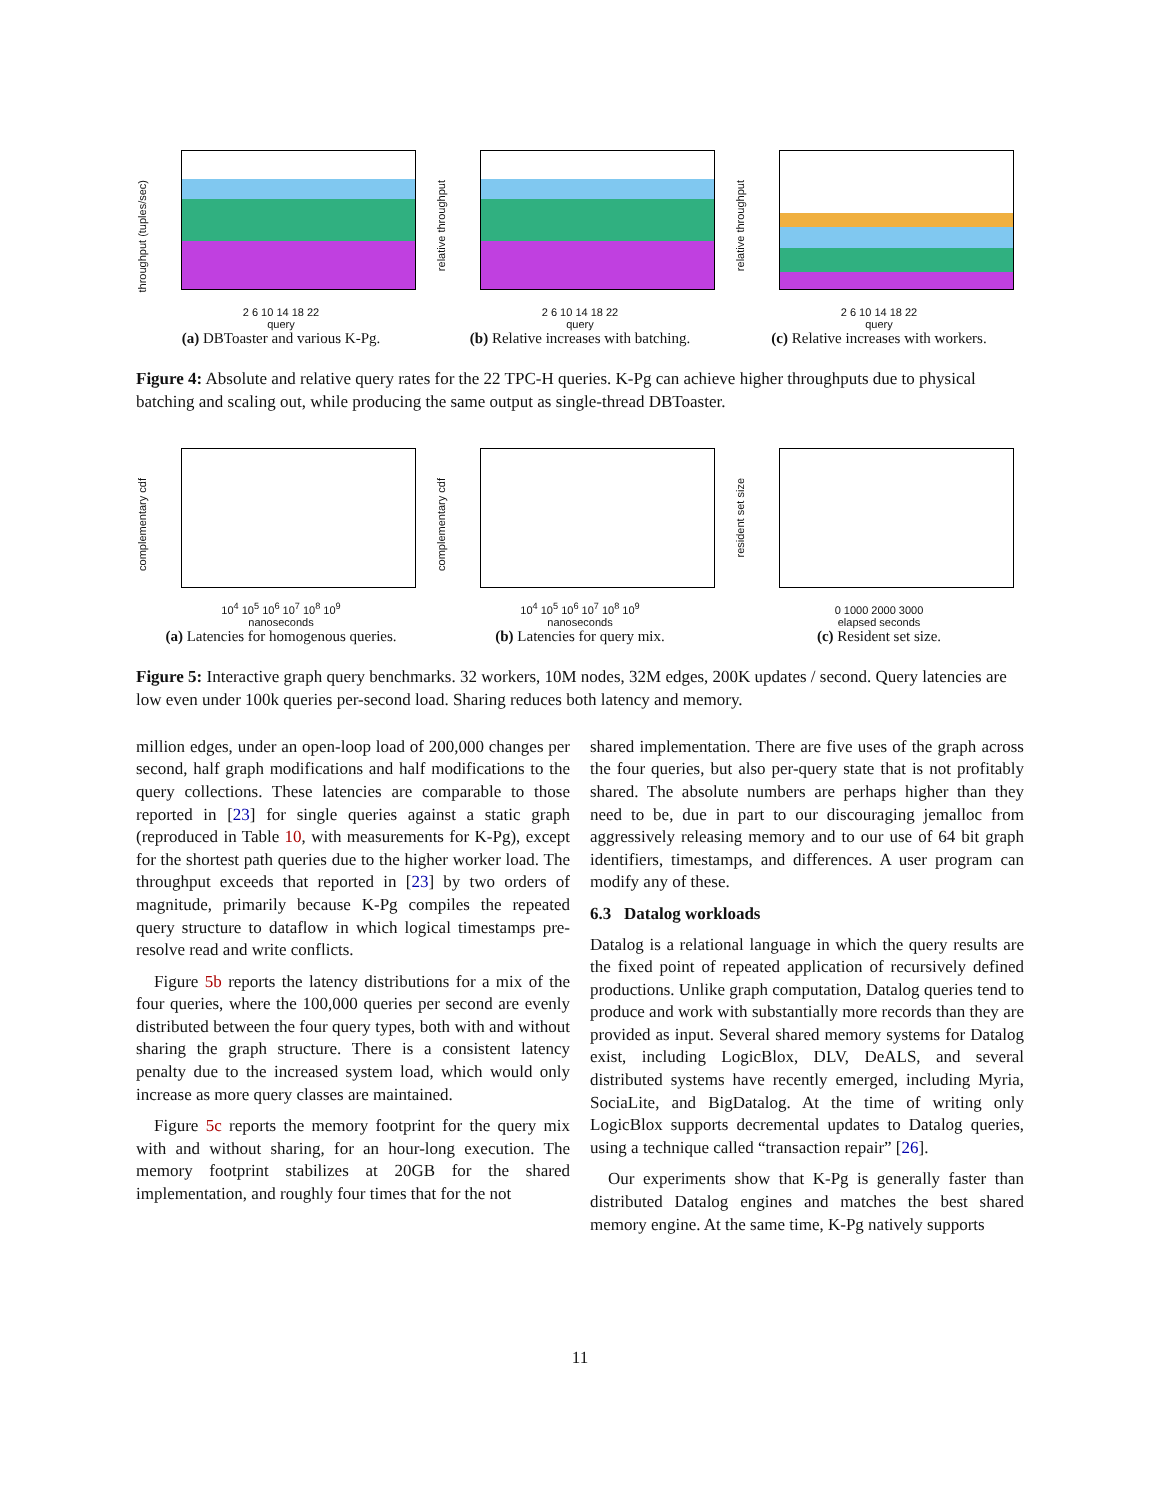throughput (tuples/sec)
2 6 10 14 18 22
query
(a) DBToaster and various K-Pg.
relative throughput
2 6 10 14 18 22
query
(b) Relative increases with batching.
relative throughput
2 6 10 14 18 22
query
(c) Relative increases with workers.
Figure 4: Absolute and relative query rates for the 22 TPC-H queries. K-Pg can achieve higher throughputs due to physical batching and scaling out, while producing the same output as single-thread DBToaster.
complementary cdf
10<sup>4</sup> 10<sup>5</sup> 10<sup>6</sup> 10<sup>7</sup> 10<sup>8</sup> 10<sup>9</sup>
nanoseconds
(a) Latencies for homogenous queries.
complementary cdf
10<sup>4</sup> 10<sup>5</sup> 10<sup>6</sup> 10<sup>7</sup> 10<sup>8</sup> 10<sup>9</sup>
nanoseconds
(b) Latencies for query mix.
resident set size
0 1000 2000 3000
elapsed seconds
(c) Resident set size.
Figure 5: Interactive graph query benchmarks. 32 workers, 10M nodes, 32M edges, 200K updates / second. Query latencies are low even under 100k queries per-second load. Sharing reduces both latency and memory.
million edges, under an open-loop load of 200,000 changes per second, half graph modifications and half modifications to the query collections. These latencies are comparable to those reported in [23] for single queries against a static graph (reproduced in Table 10, with measurements for K-Pg), except for the shortest path queries due to the higher worker load. The throughput exceeds that reported in [23] by two orders of magnitude, primarily because K-Pg compiles the repeated query structure to dataflow in which logical timestamps pre-resolve read and write conflicts.
Figure 5b reports the latency distributions for a mix of the four queries, where the 100,000 queries per second are evenly distributed between the four query types, both with and without sharing the graph structure. There is a consistent latency penalty due to the increased system load, which would only increase as more query classes are maintained.
Figure 5c reports the memory footprint for the query mix with and without sharing, for an hour-long execution. The memory footprint stabilizes at 20GB for the shared implementation, and roughly four times that for the not
shared implementation. There are five uses of the graph across the four queries, but also per-query state that is not profitably shared. The absolute numbers are perhaps higher than they need to be, due in part to our discouraging jemalloc from aggressively releasing memory and to our use of 64 bit graph identifiers, timestamps, and differences. A user program can modify any of these.
6.3 Datalog workloads
Datalog is a relational language in which the query results are the fixed point of repeated application of recursively defined productions. Unlike graph computation, Datalog queries tend to produce and work with substantially more records than they are provided as input. Several shared memory systems for Datalog exist, including LogicBlox, DLV, DeALS, and several distributed systems have recently emerged, including Myria, SociaLite, and BigDatalog. At the time of writing only LogicBlox supports decremental updates to Datalog queries, using a technique called “transaction repair” [26].
Our experiments show that K-Pg is generally faster than distributed Datalog engines and matches the best shared memory engine. At the same time, K-Pg natively supports
11